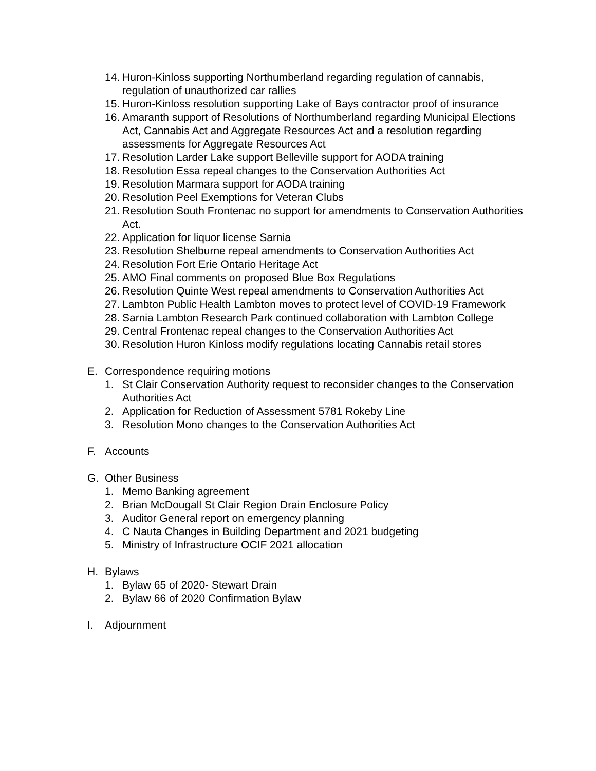14. Huron-Kinloss supporting Northumberland regarding regulation of cannabis, regulation of unauthorized car rallies
15. Huron-Kinloss resolution supporting Lake of Bays contractor proof of insurance
16. Amaranth support of Resolutions of Northumberland regarding Municipal Elections Act, Cannabis Act and Aggregate Resources Act and a resolution regarding assessments for Aggregate Resources Act
17. Resolution Larder Lake support Belleville support for AODA training
18. Resolution Essa repeal changes to the Conservation Authorities Act
19. Resolution Marmara support for AODA training
20. Resolution Peel Exemptions for Veteran Clubs
21. Resolution South Frontenac no support for amendments to Conservation Authorities Act.
22. Application for liquor license Sarnia
23. Resolution Shelburne repeal amendments to Conservation Authorities Act
24. Resolution Fort Erie Ontario Heritage Act
25. AMO Final comments on proposed Blue Box Regulations
26. Resolution Quinte West repeal amendments to Conservation Authorities Act
27. Lambton Public Health Lambton moves to protect level of COVID-19 Framework
28. Sarnia Lambton Research Park continued collaboration with Lambton College
29. Central Frontenac repeal changes to the Conservation Authorities Act
30. Resolution Huron Kinloss modify regulations locating Cannabis retail stores
E. Correspondence requiring motions
1. St Clair Conservation Authority request to reconsider changes to the Conservation Authorities Act
2. Application for Reduction of Assessment 5781 Rokeby Line
3. Resolution Mono changes to the Conservation Authorities Act
F. Accounts
G. Other Business
1. Memo Banking agreement
2. Brian McDougall St Clair Region Drain Enclosure Policy
3. Auditor General report on emergency planning
4. C Nauta Changes in Building Department and 2021 budgeting
5. Ministry of Infrastructure OCIF 2021 allocation
H. Bylaws
1. Bylaw 65 of 2020- Stewart Drain
2. Bylaw 66 of 2020 Confirmation Bylaw
I. Adjournment